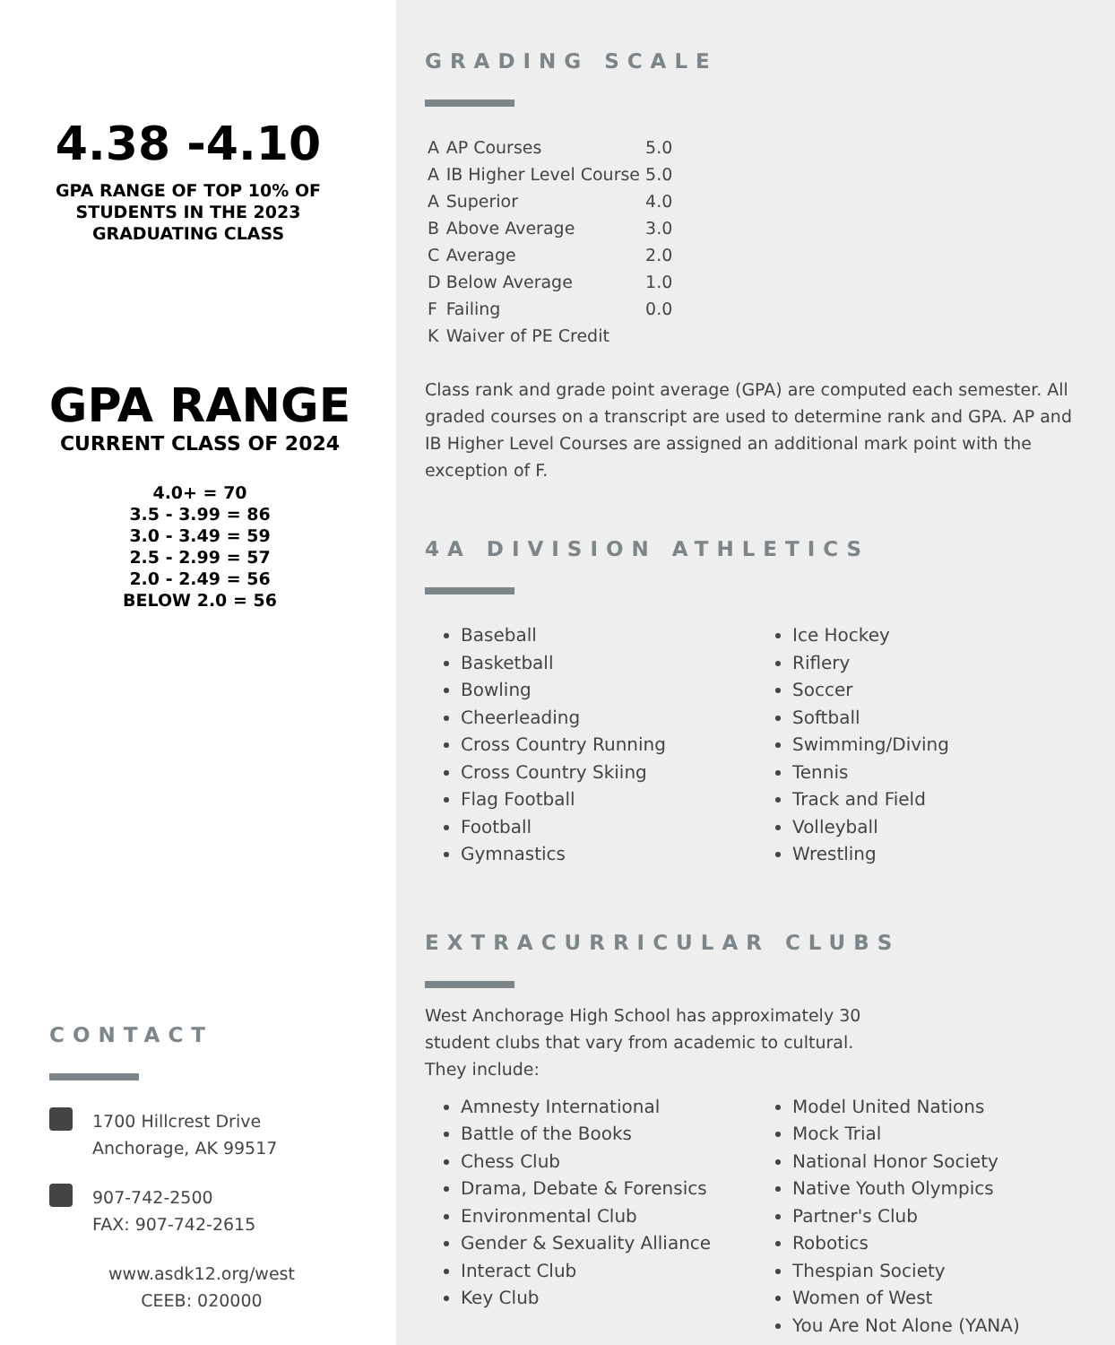4.38 -4.10
GPA RANGE OF TOP 10% OF
STUDENTS IN THE 2023
GRADUATING CLASS
GPA RANGE
CURRENT CLASS OF 2024
4.0+ = 70
3.5 - 3.99 = 86
3.0 - 3.49 = 59
2.5 - 2.99 = 57
2.0 - 2.49 = 56
BELOW 2.0 = 56
CONTACT
1700 Hillcrest Drive
Anchorage, AK 99517
907-742-2500
FAX: 907-742-2615
www.asdk12.org/west
CEEB: 020000
GRADING SCALE
| A | AP Courses | 5.0 |
| A | IB Higher Level Course | 5.0 |
| A | Superior | 4.0 |
| B | Above Average | 3.0 |
| C | Average | 2.0 |
| D | Below Average | 1.0 |
| F | Failing | 0.0 |
| K | Waiver of PE Credit | |
Class rank and grade point average (GPA) are computed each semester. All graded courses on a transcript are used to determine rank and GPA. AP and IB Higher Level Courses are assigned an additional mark point with the exception of F.
4A DIVISION ATHLETICS
Baseball
Basketball
Bowling
Cheerleading
Cross Country Running
Cross Country Skiing
Flag Football
Football
Gymnastics
Ice Hockey
Riflery
Soccer
Softball
Swimming/Diving
Tennis
Track and Field
Volleyball
Wrestling
EXTRACURRICULAR CLUBS
West Anchorage High School has approximately 30
student clubs that vary from academic to cultural.
They include:
Amnesty International
Battle of the Books
Chess Club
Drama, Debate & Forensics
Environmental Club
Gender & Sexuality Alliance
Interact Club
Key Club
Model United Nations
Mock Trial
National Honor Society
Native Youth Olympics
Partner's Club
Robotics
Thespian Society
Women of West
You Are Not Alone (YANA)